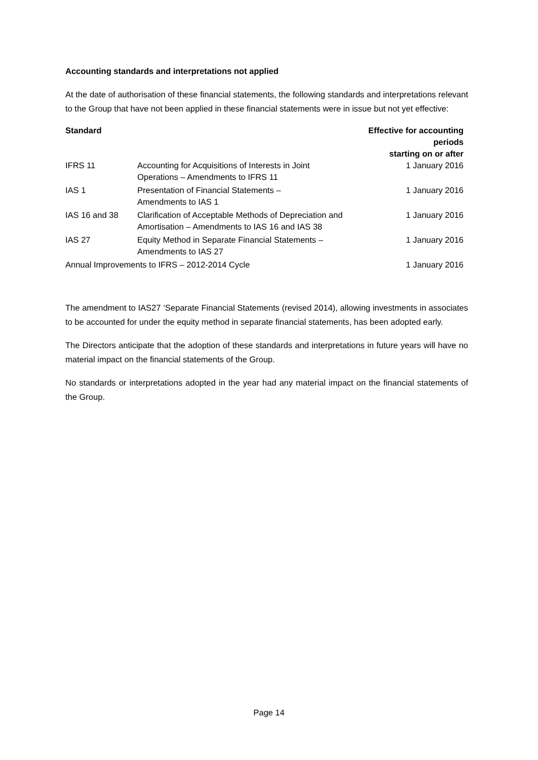Accounting standards and interpretations not applied
At the date of authorisation of these financial statements, the following standards and interpretations relevant to the Group that have not been applied in these financial statements were in issue but not yet effective:
| Standard | | Effective for accounting periods starting on or after |
| --- | --- | --- |
| IFRS 11 | Accounting for Acquisitions of Interests in Joint Operations – Amendments to IFRS 11 | 1 January 2016 |
| IAS 1 | Presentation of Financial Statements – Amendments to IAS 1 | 1 January 2016 |
| IAS 16 and 38 | Clarification of Acceptable Methods of Depreciation and Amortisation – Amendments to IAS 16 and IAS 38 | 1 January 2016 |
| IAS 27 | Equity Method in Separate Financial Statements – Amendments to IAS 27 | 1 January 2016 |
| Annual Improvements to IFRS – 2012-2014 Cycle | | 1 January 2016 |
The amendment to IAS27 ‘Separate Financial Statements (revised 2014), allowing investments in associates to be accounted for under the equity method in separate financial statements, has been adopted early.
The Directors anticipate that the adoption of these standards and interpretations in future years will have no material impact on the financial statements of the Group.
No standards or interpretations adopted in the year had any material impact on the financial statements of the Group.
Page 14